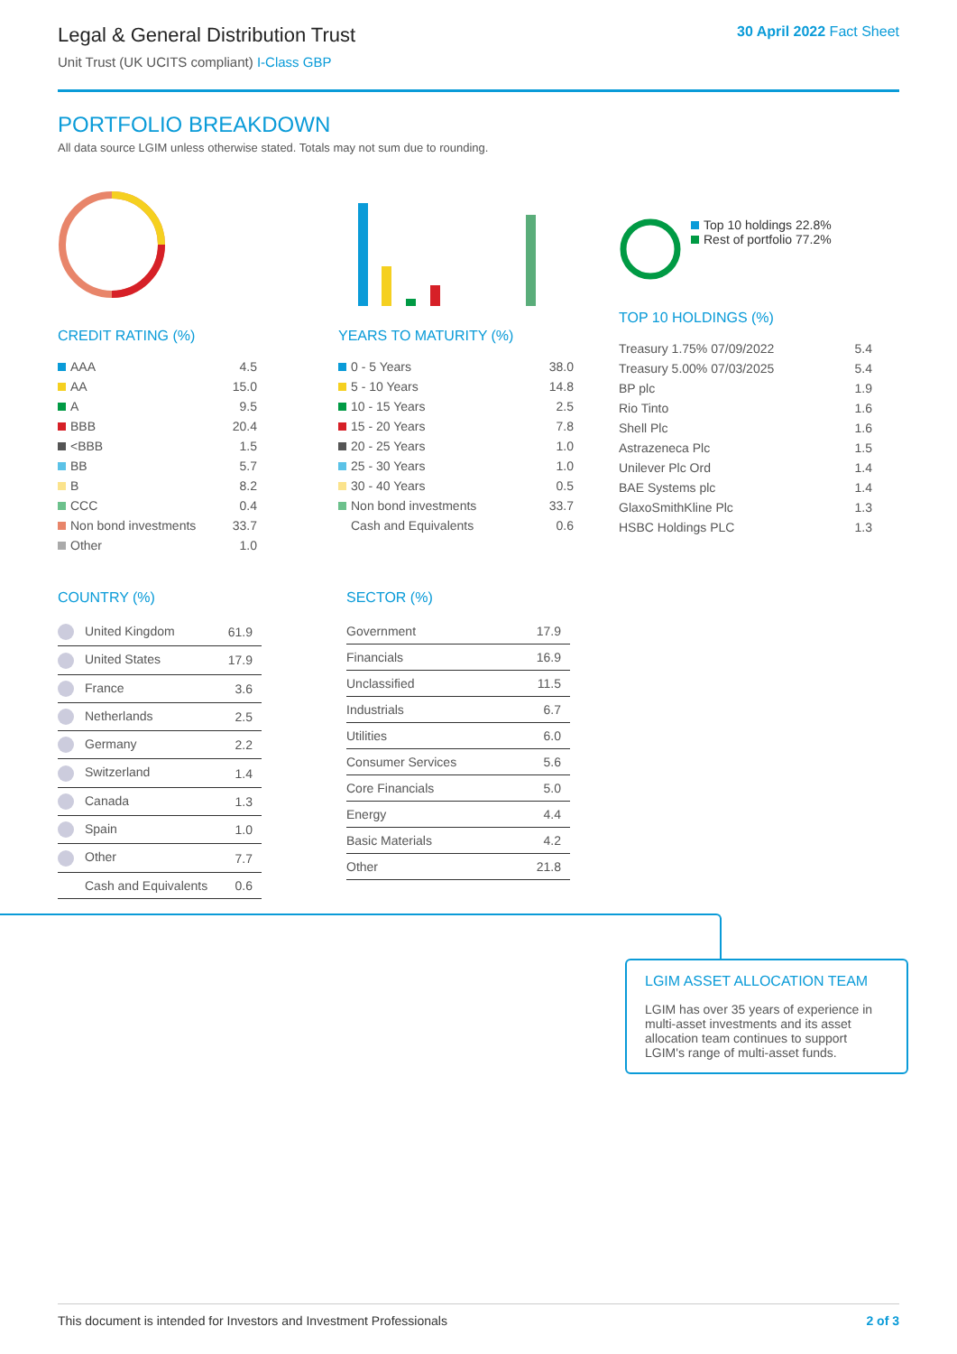Legal & General Distribution Trust
Unit Trust (UK UCITS compliant) I-Class GBP
30 April 2022 Fact Sheet
PORTFOLIO BREAKDOWN
All data source LGIM unless otherwise stated. Totals may not sum due to rounding.
CREDIT RATING (%)
| AAA | 4.5 |
| AA | 15.0 |
| A | 9.5 |
| BBB | 20.4 |
| <BBB | 1.5 |
| BB | 5.7 |
| B | 8.2 |
| CCC | 0.4 |
| Non bond investments | 33.7 |
| Other | 1.0 |
YEARS TO MATURITY (%)
| 0 - 5 Years | 38.0 |
| 5 - 10 Years | 14.8 |
| 10 - 15 Years | 2.5 |
| 15 - 20 Years | 7.8 |
| 20 - 25 Years | 1.0 |
| 25 - 30 Years | 1.0 |
| 30 - 40 Years | 0.5 |
| Non bond investments | 33.7 |
| Cash and Equivalents | 0.6 |
Top 10 holdings 22.8%
Rest of portfolio 77.2%
TOP 10 HOLDINGS (%)
| Treasury 1.75% 07/09/2022 | 5.4 |
| Treasury 5.00% 07/03/2025 | 5.4 |
| BP plc | 1.9 |
| Rio Tinto | 1.6 |
| Shell Plc | 1.6 |
| Astrazeneca Plc | 1.5 |
| Unilever Plc Ord | 1.4 |
| BAE Systems plc | 1.4 |
| GlaxoSmithKline Plc | 1.3 |
| HSBC Holdings PLC | 1.3 |
COUNTRY (%)
| United Kingdom | 61.9 |
| United States | 17.9 |
| France | 3.6 |
| Netherlands | 2.5 |
| Germany | 2.2 |
| Switzerland | 1.4 |
| Canada | 1.3 |
| Spain | 1.0 |
| Other | 7.7 |
| Cash and Equivalents | 0.6 |
SECTOR (%)
| Government | 17.9 |
| Financials | 16.9 |
| Unclassified | 11.5 |
| Industrials | 6.7 |
| Utilities | 6.0 |
| Consumer Services | 5.6 |
| Core Financials | 5.0 |
| Energy | 4.4 |
| Basic Materials | 4.2 |
| Other | 21.8 |
LGIM ASSET ALLOCATION TEAM
LGIM has over 35 years of experience in multi-asset investments and its asset allocation team continues to support LGIM's range of multi-asset funds.
This document is intended for Investors and Investment Professionals 2 of 3